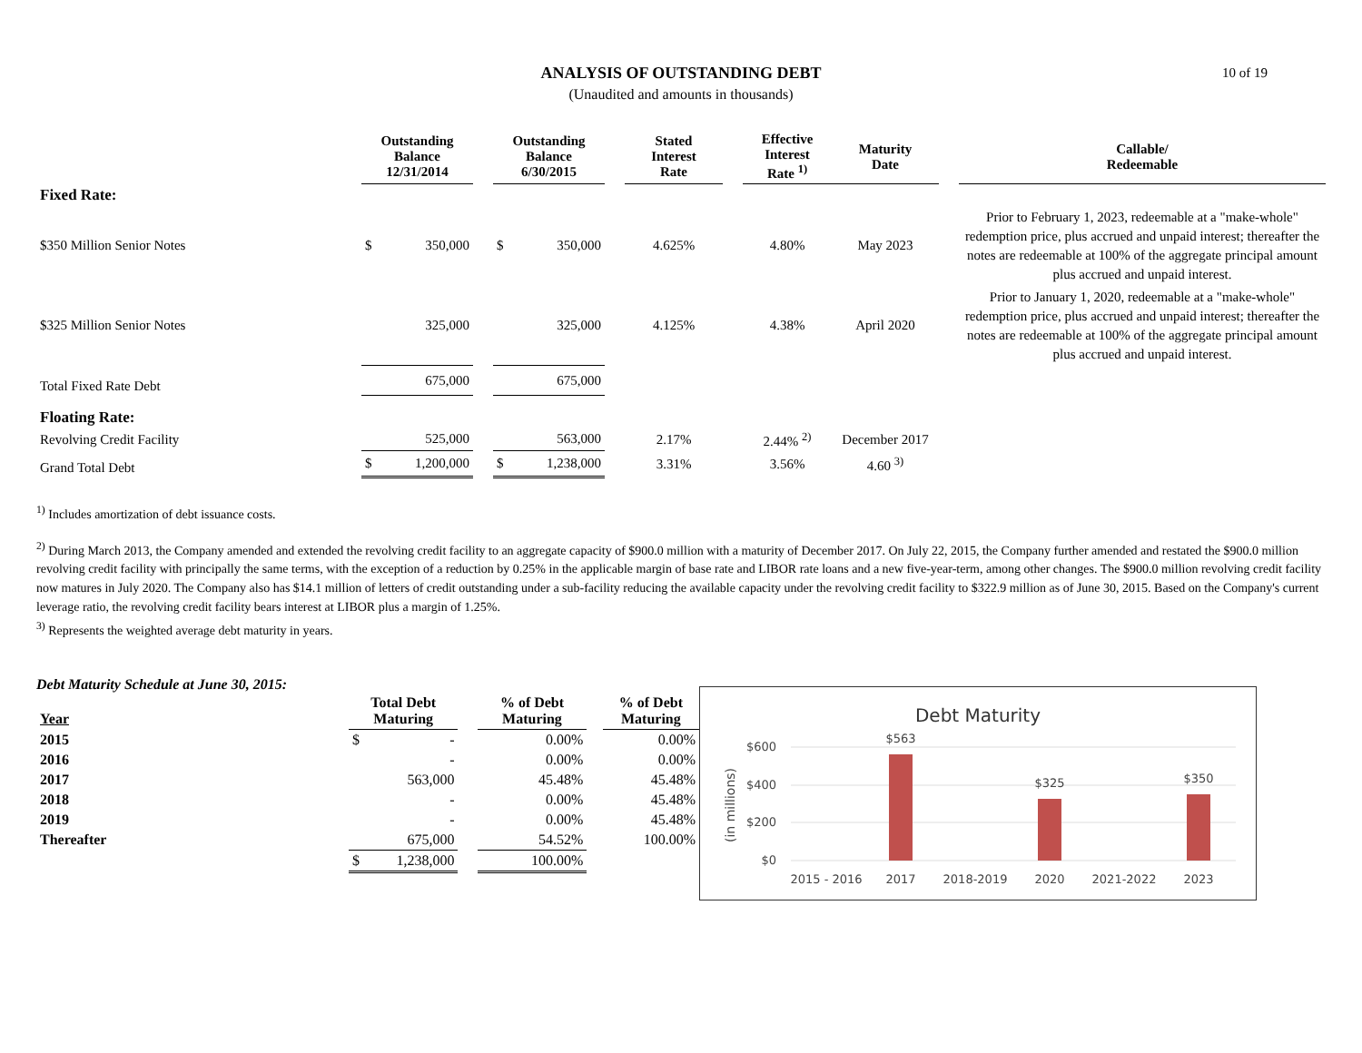10 of 19
ANALYSIS OF OUTSTANDING DEBT
(Unaudited and amounts in thousands)
| | Outstanding Balance 12/31/2014 | | Outstanding Balance 6/30/2015 | | Stated Interest Rate | | Effective Interest Rate <sup>1)</sup> | Maturity Date | | Callable/ Redeemable |
| --- | --- | --- | --- | --- | --- | --- | --- | --- | --- | --- |
| Fixed Rate: | | | | | | | | | | |
| $350 Million Senior Notes | $ 350,000 | | $ 350,000 | | 4.625% | | 4.80% | May 2023 | | Prior to February 1, 2023, redeemable at a "make-whole" redemption price, plus accrued and unpaid interest; thereafter the notes are redeemable at 100% of the aggregate principal amount plus accrued and unpaid interest. |
| $325 Million Senior Notes | 325,000 | | 325,000 | | 4.125% | | 4.38% | April 2020 | | Prior to January 1, 2020, redeemable at a "make-whole" redemption price, plus accrued and unpaid interest; thereafter the notes are redeemable at 100% of the aggregate principal amount plus accrued and unpaid interest. |
| Total Fixed Rate Debt | 675,000 | | 675,000 | | | | | | | |
| Floating Rate: | | | | | | | | | | |
| Revolving Credit Facility | 525,000 | | 563,000 | | 2.17% | | 2.44% <sup>2)</sup> | December 2017 | | |
| Grand Total Debt | $ 1,200,000 | | $ 1,238,000 | | 3.31% | | 3.56% | 4.60 <sup>3)</sup> | | |
<sup>1)</sup> Includes amortization of debt issuance costs.
<sup>2)</sup> During March 2013, the Company amended and extended the revolving credit facility to an aggregate capacity of $900.0 million with a maturity of December 2017. On July 22, 2015, the Company further amended and restated the $900.0 million revolving credit facility with principally the same terms, with the exception of a reduction by 0.25% in the applicable margin of base rate and LIBOR rate loans and a new five-year-term, among other changes. The $900.0 million revolving credit facility now matures in July 2020. The Company also has $14.1 million of letters of credit outstanding under a sub-facility reducing the available capacity under the revolving credit facility to $322.9 million as of June 30, 2015. Based on the Company's current leverage ratio, the revolving credit facility bears interest at LIBOR plus a margin of 1.25%.
<sup>3)</sup> Represents the weighted average debt maturity in years.
Debt Maturity Schedule at June 30, 2015:
| Year | Total Debt Maturing | | % of Debt Maturing | | % of Debt Maturing |
| --- | --- | --- | --- | --- | --- |
| 2015 | $ - | | 0.00% | | 0.00% |
| 2016 | - | | 0.00% | | 0.00% |
| 2017 | 563,000 | | 45.48% | | 45.48% |
| 2018 | - | | 0.00% | | 45.48% |
| 2019 | - | | 0.00% | | 45.48% |
| Thereafter | 675,000 | | 54.52% | | 100.00% |
| | $ 1,238,000 | | 100.00% | | |
Debt Maturity
$600
$400
$200
$0
(in millions)
$563
$325
$350
2015 - 2016
2017
2018-2019
2020
2021-2022
2023